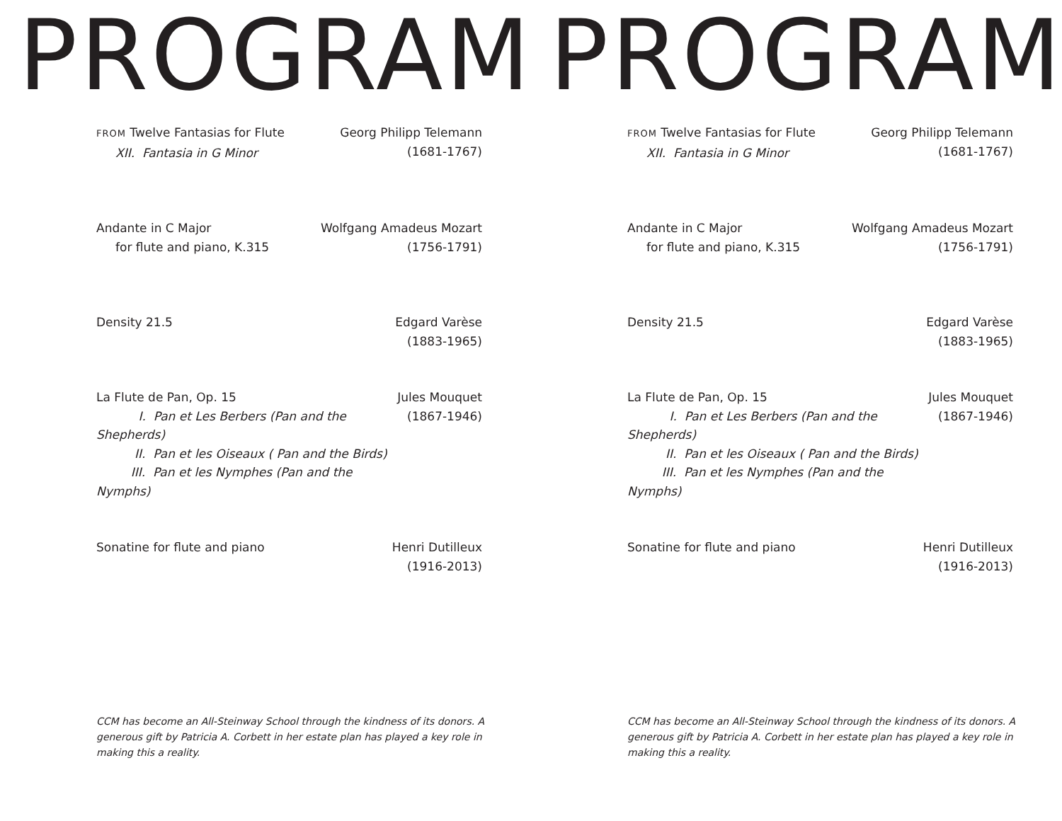PROGRAM
FROM Twelve Fantasias for Flute
XII. Fantasia in G Minor
Georg Philipp Telemann
(1681-1767)
Andante in C Major
for flute and piano, K.315
Wolfgang Amadeus Mozart
(1756-1791)
Density 21.5 Edgard Varèse
(1883-1965)
La Flute de Pan, Op. 15
I. Pan et Les Berbers (Pan and the Shepherds)
II. Pan et les Oiseaux ( Pan and the Birds)
III. Pan et les Nymphes (Pan and the Nymphs)
Jules Mouquet
(1867-1946)
Sonatine for flute and piano Henri Dutilleux
(1916-2013)
CCM has become an All-Steinway School through the kindness of its donors. A generous gift by Patricia A. Corbett in her estate plan has played a key role in making this a reality.
PROGRAM
FROM Twelve Fantasias for Flute
XII. Fantasia in G Minor
Georg Philipp Telemann
(1681-1767)
Andante in C Major
for flute and piano, K.315
Wolfgang Amadeus Mozart
(1756-1791)
Density 21.5 Edgard Varèse
(1883-1965)
La Flute de Pan, Op. 15
I. Pan et Les Berbers (Pan and the Shepherds)
II. Pan et les Oiseaux ( Pan and the Birds)
III. Pan et les Nymphes (Pan and the Nymphs)
Jules Mouquet
(1867-1946)
Sonatine for flute and piano Henri Dutilleux
(1916-2013)
CCM has become an All-Steinway School through the kindness of its donors. A generous gift by Patricia A. Corbett in her estate plan has played a key role in making this a reality.